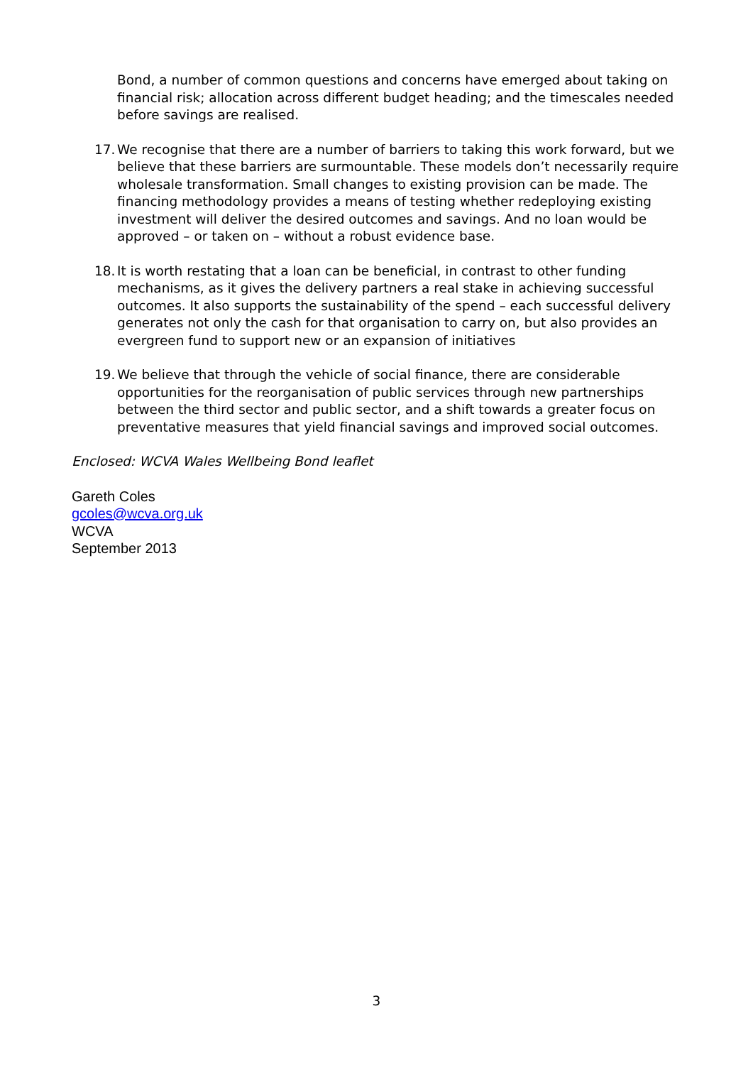Bond, a number of common questions and concerns have emerged about taking on financial risk; allocation across different budget heading; and the timescales needed before savings are realised.
17.
We recognise that there are a number of barriers to taking this work forward, but we believe that these barriers are surmountable. These models don’t necessarily require wholesale transformation. Small changes to existing provision can be made. The financing methodology provides a means of testing whether redeploying existing investment will deliver the desired outcomes and savings. And no loan would be approved – or taken on – without a robust evidence base.
18.
It is worth restating that a loan can be beneficial, in contrast to other funding mechanisms, as it gives the delivery partners a real stake in achieving successful outcomes. It also supports the sustainability of the spend – each successful delivery generates not only the cash for that organisation to carry on, but also provides an evergreen fund to support new or an expansion of initiatives
19.
We believe that through the vehicle of social finance, there are considerable opportunities for the reorganisation of public services through new partnerships between the third sector and public sector, and a shift towards a greater focus on preventative measures that yield financial savings and improved social outcomes.
Enclosed: WCVA Wales Wellbeing Bond leaflet
Gareth Coles
gcoles@wcva.org.uk
WCVA
September 2013
3